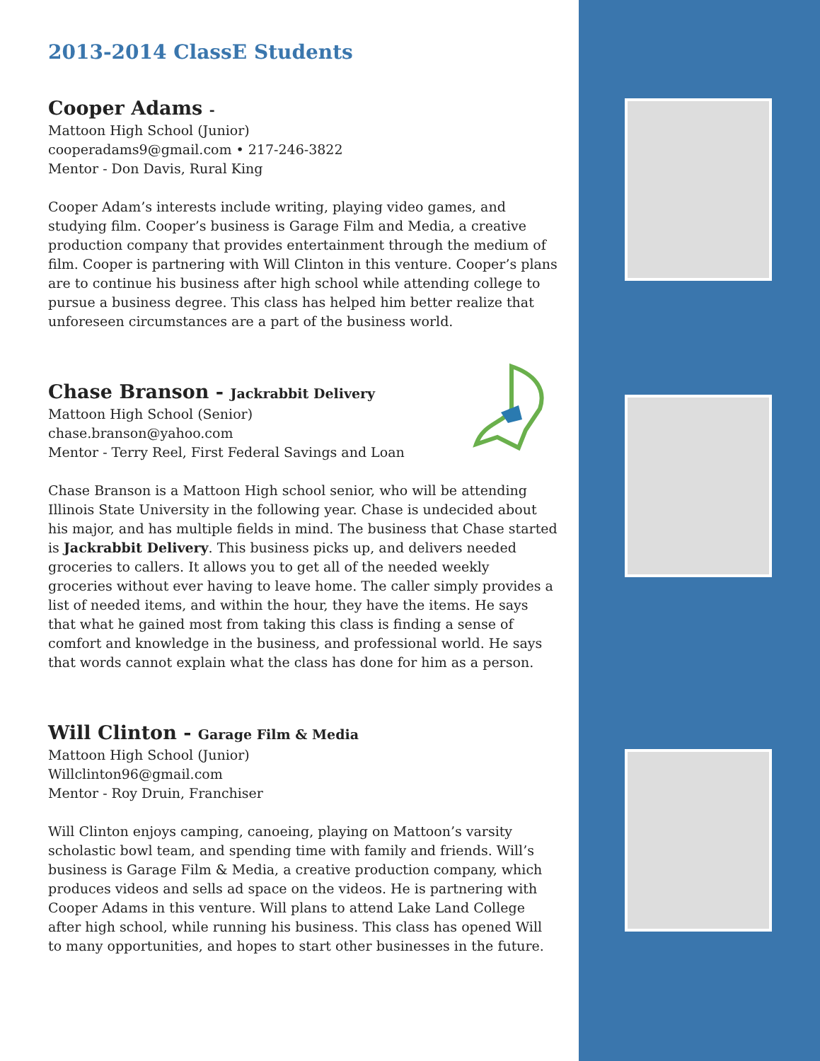2013-2014 ClassE Students
Cooper Adams -
Mattoon High School (Junior)
cooperadams9@gmail.com • 217-246-3822
Mentor - Don Davis, Rural King
Cooper Adam’s interests include writing, playing video games, and studying film. Cooper’s business is Garage Film and Media, a creative production company that provides entertainment through the medium of film. Cooper is partnering with Will Clinton in this venture. Cooper’s plans are to continue his business after high school while attending college to pursue a business degree. This class has helped him better realize that unforeseen circumstances are a part of the business world.
Chase Branson - Jackrabbit Delivery
Mattoon High School (Senior)
chase.branson@yahoo.com
Mentor - Terry Reel, First Federal Savings and Loan
Chase Branson is a Mattoon High school senior, who will be attending Illinois State University in the following year. Chase is undecided about his major, and has multiple fields in mind. The business that Chase started is Jackrabbit Delivery. This business picks up, and delivers needed groceries to callers. It allows you to get all of the needed weekly groceries without ever having to leave home. The caller simply provides a list of needed items, and within the hour, they have the items. He says that what he gained most from taking this class is finding a sense of comfort and knowledge in the business, and professional world. He says that words cannot explain what the class has done for him as a person.
Will Clinton - Garage Film & Media
Mattoon High School (Junior)
Willclinton96@gmail.com
Mentor - Roy Druin, Franchiser
Will Clinton enjoys camping, canoeing, playing on Mattoon’s varsity scholastic bowl team, and spending time with family and friends. Will’s business is Garage Film & Media, a creative production company, which produces videos and sells ad space on the videos. He is partnering with Cooper Adams in this venture. Will plans to attend Lake Land College after high school, while running his business. This class has opened Will to many opportunities, and hopes to start other businesses in the future.